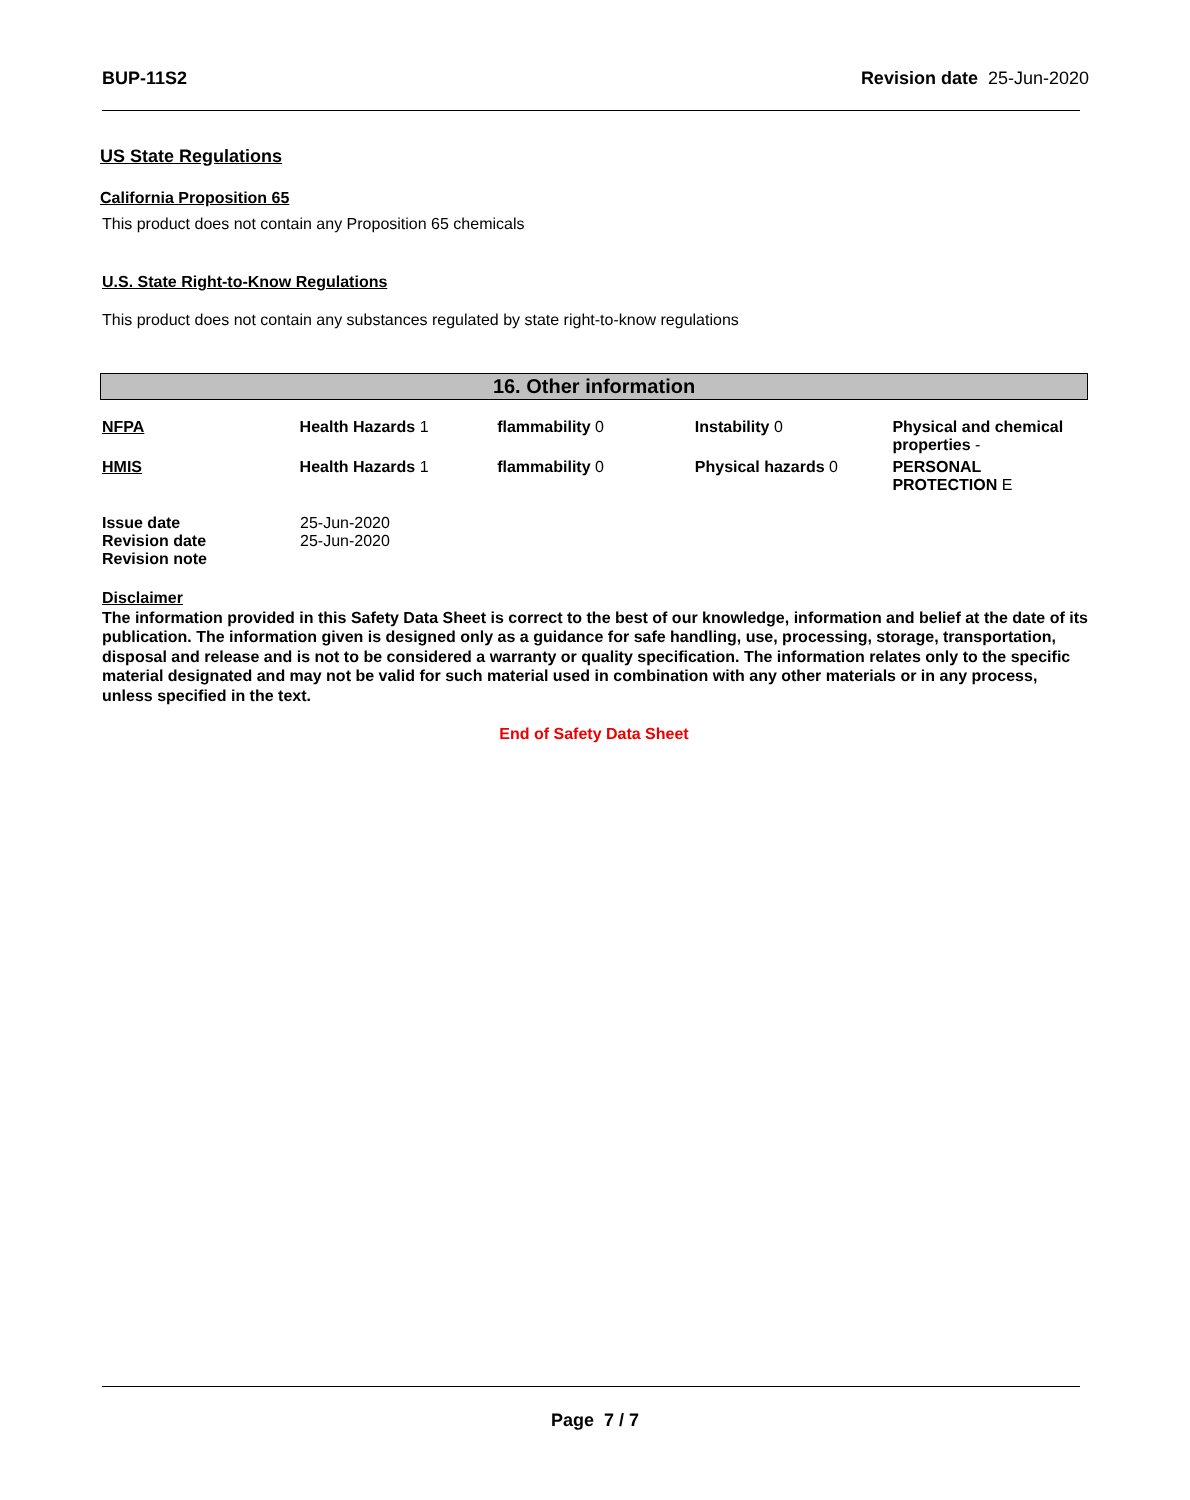BUP-11S2 Revision date 25-Jun-2020
US State Regulations
California Proposition 65
This product does not contain any Proposition 65 chemicals
U.S. State Right-to-Know Regulations
This product does not contain any substances regulated by state right-to-know regulations
16. Other information
| NFPA | Health Hazards 1 | flammability 0 | Instability 0 | Physical and chemical properties - |
| HMIS | Health Hazards 1 | flammability 0 | Physical hazards 0 | PERSONAL PROTECTION E |
| Issue date | 25-Jun-2020 |
| Revision date | 25-Jun-2020 |
| Revision note | |
Disclaimer
The information provided in this Safety Data Sheet is correct to the best of our knowledge, information and belief at the date of its publication. The information given is designed only as a guidance for safe handling, use, processing, storage, transportation, disposal and release and is not to be considered a warranty or quality specification. The information relates only to the specific material designated and may not be valid for such material used in combination with any other materials or in any process, unless specified in the text.
End of Safety Data Sheet
Page 7 / 7